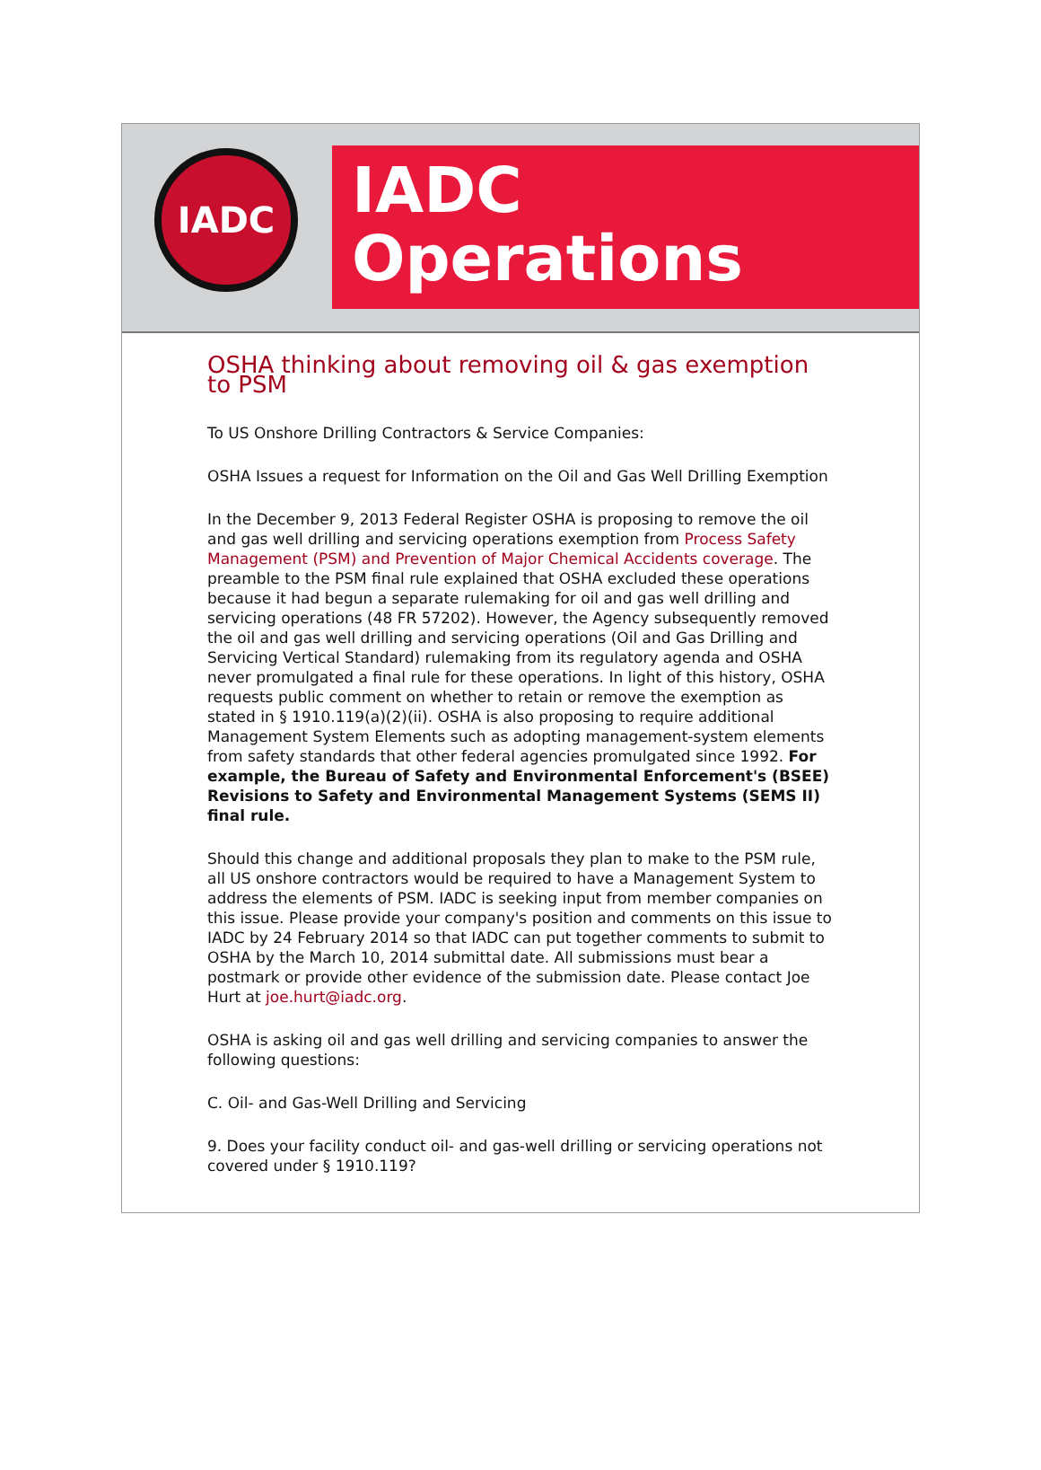IADC
IADC
Operations
OSHA thinking about removing oil & gas exemption to PSM
To US Onshore Drilling Contractors & Service Companies:
OSHA Issues a request for Information on the Oil and Gas Well Drilling Exemption
In the December 9, 2013 Federal Register OSHA is proposing to remove the oil and gas well drilling and servicing operations exemption from Process Safety Management (PSM) and Prevention of Major Chemical Accidents coverage. The preamble to the PSM final rule explained that OSHA excluded these operations because it had begun a separate rulemaking for oil and gas well drilling and servicing operations (48 FR 57202). However, the Agency subsequently removed the oil and gas well drilling and servicing operations (Oil and Gas Drilling and Servicing Vertical Standard) rulemaking from its regulatory agenda and OSHA never promulgated a final rule for these operations. In light of this history, OSHA requests public comment on whether to retain or remove the exemption as stated in § 1910.119(a)(2)(ii). OSHA is also proposing to require additional Management System Elements such as adopting management-system elements from safety standards that other federal agencies promulgated since 1992. For example, the Bureau of Safety and Environmental Enforcement's (BSEE) Revisions to Safety and Environmental Management Systems (SEMS II) final rule.
Should this change and additional proposals they plan to make to the PSM rule, all US onshore contractors would be required to have a Management System to address the elements of PSM. IADC is seeking input from member companies on this issue. Please provide your company's position and comments on this issue to IADC by 24 February 2014 so that IADC can put together comments to submit to OSHA by the March 10, 2014 submittal date. All submissions must bear a postmark or provide other evidence of the submission date. Please contact Joe Hurt at joe.hurt@iadc.org.
OSHA is asking oil and gas well drilling and servicing companies to answer the following questions:
C. Oil- and Gas-Well Drilling and Servicing
9. Does your facility conduct oil- and gas-well drilling or servicing operations not covered under § 1910.119?